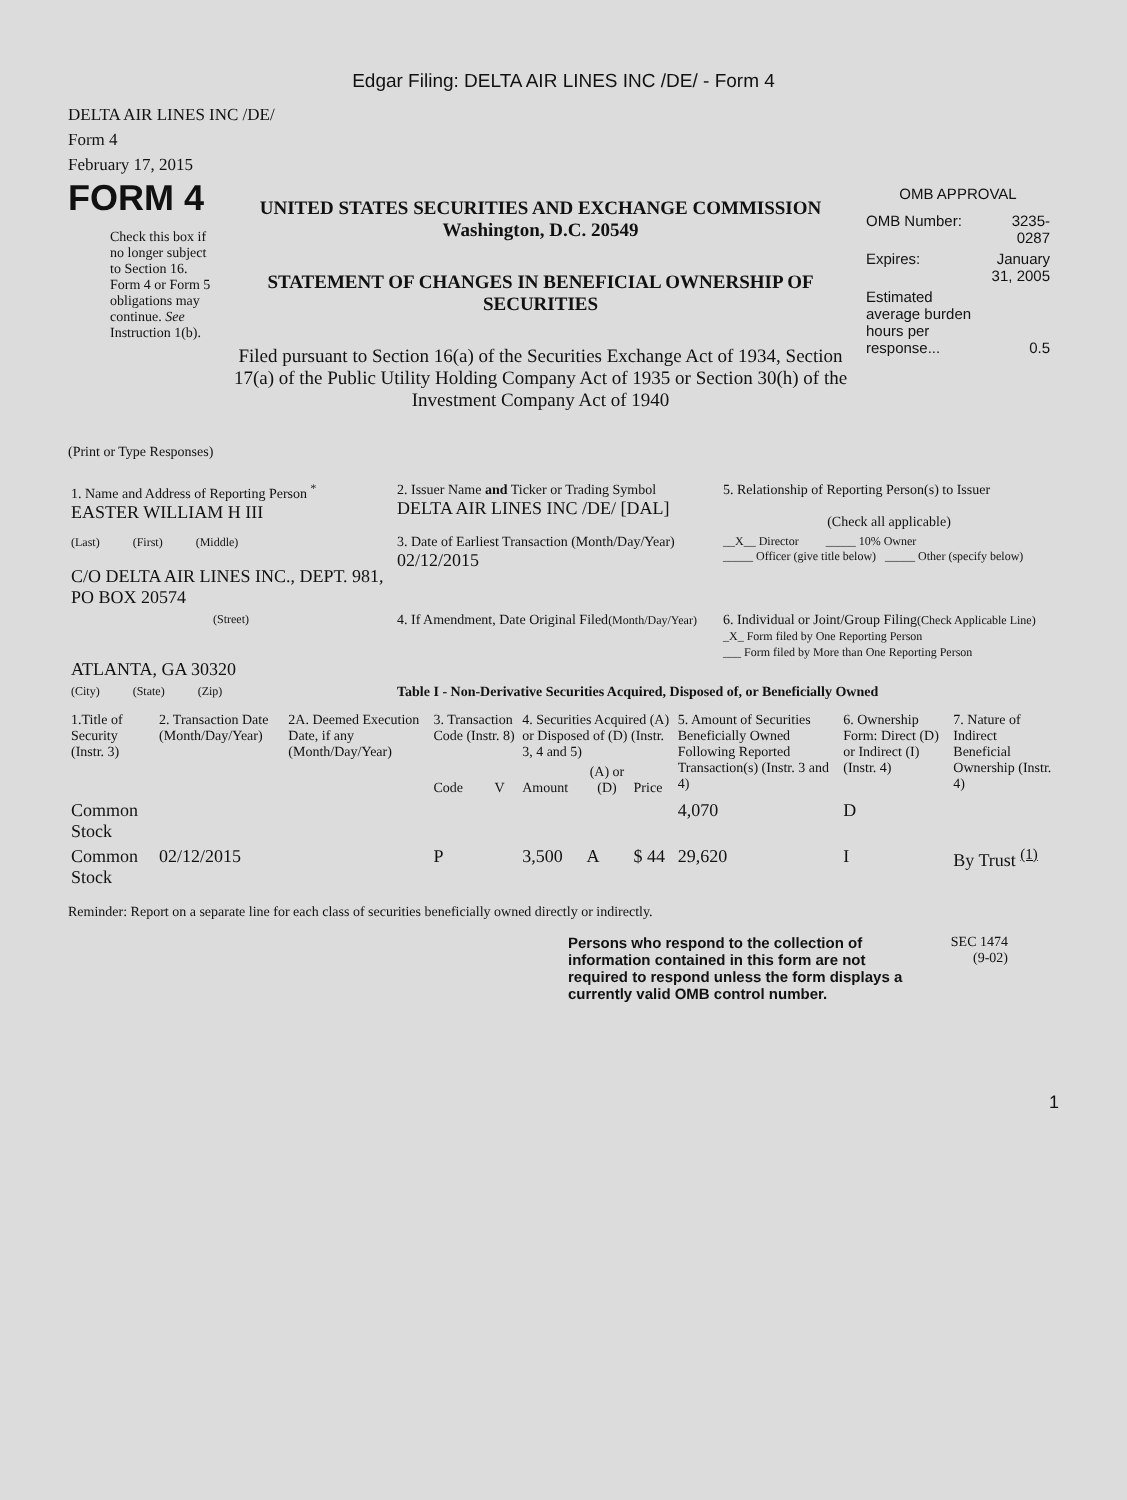Edgar Filing: DELTA AIR LINES INC /DE/ - Form 4
DELTA AIR LINES INC /DE/
Form 4
February 17, 2015
FORM 4
Check this box if no longer subject to Section 16. Form 4 or Form 5 obligations may continue. See Instruction 1(b).
UNITED STATES SECURITIES AND EXCHANGE COMMISSION
Washington, D.C. 20549
STATEMENT OF CHANGES IN BENEFICIAL OWNERSHIP OF SECURITIES
Filed pursuant to Section 16(a) of the Securities Exchange Act of 1934, Section 17(a) of the Public Utility Holding Company Act of 1935 or Section 30(h) of the Investment Company Act of 1940
OMB APPROVAL
| OMB Number: | 3235-0287 |
| Expires: | January 31, 2005 |
| Estimated average burden hours per response... | 0.5 |
(Print or Type Responses)
| 1. Name and Address of Reporting Person <sup>*</sup> EASTER WILLIAM H III | 2. Issuer Name and Ticker or Trading Symbol DELTA AIR LINES INC /DE/ [DAL] | 5. Relationship of Reporting Person(s) to Issuer (Check all applicable) |
| (Last) (First) (Middle) C/O DELTA AIR LINES INC., DEPT. 981, PO BOX 20574 | 3. Date of Earliest Transaction (Month/Day/Year) 02/12/2015 | __X__ Director _____ 10% Owner _____ Officer (give title below) _____ Other (specify below) |
| (Street) ATLANTA, GA 30320 | 4. If Amendment, Date Original Filed (Month/Day/Year) | 6. Individual or Joint/Group Filing (Check Applicable Line) _X_ Form filed by One Reporting Person ___ Form filed by More than One Reporting Person |
| (City) (State) (Zip) | Table I - Non-Derivative Securities Acquired, Disposed of, or Beneficially Owned | |
| 1.Title of Security (Instr. 3) | 2. Transaction Date (Month/Day/Year) | 2A. Deemed Execution Date, if any (Month/Day/Year) | 3. Transaction Code (Instr. 8) | | 4. Securities Acquired (A) or Disposed of (D) (Instr. 3, 4 and 5) | | | 5. Amount of Securities Beneficially Owned Following Reported Transaction(s) (Instr. 3 and 4) | 6. Ownership Form: Direct (D) or Indirect (I) (Instr. 4) | 7. Nature of Indirect Beneficial Ownership (Instr. 4) |
| --- | --- | --- | --- | --- | --- | --- | --- | --- | --- | --- |
| | | | Code | V | Amount | (A) or (D) | Price | | | |
| Common Stock | | | | | | | | 4,070 | D | |
| Common Stock | 02/12/2015 | | P | | 3,500 | A | $ 44 | 29,620 | I | By Trust <sup>(1)</sup> |
Reminder: Report on a separate line for each class of securities beneficially owned directly or indirectly.
Persons who respond to the collection of information contained in this form are not required to respond unless the form displays a currently valid OMB control number.
SEC 1474
(9-02)
1